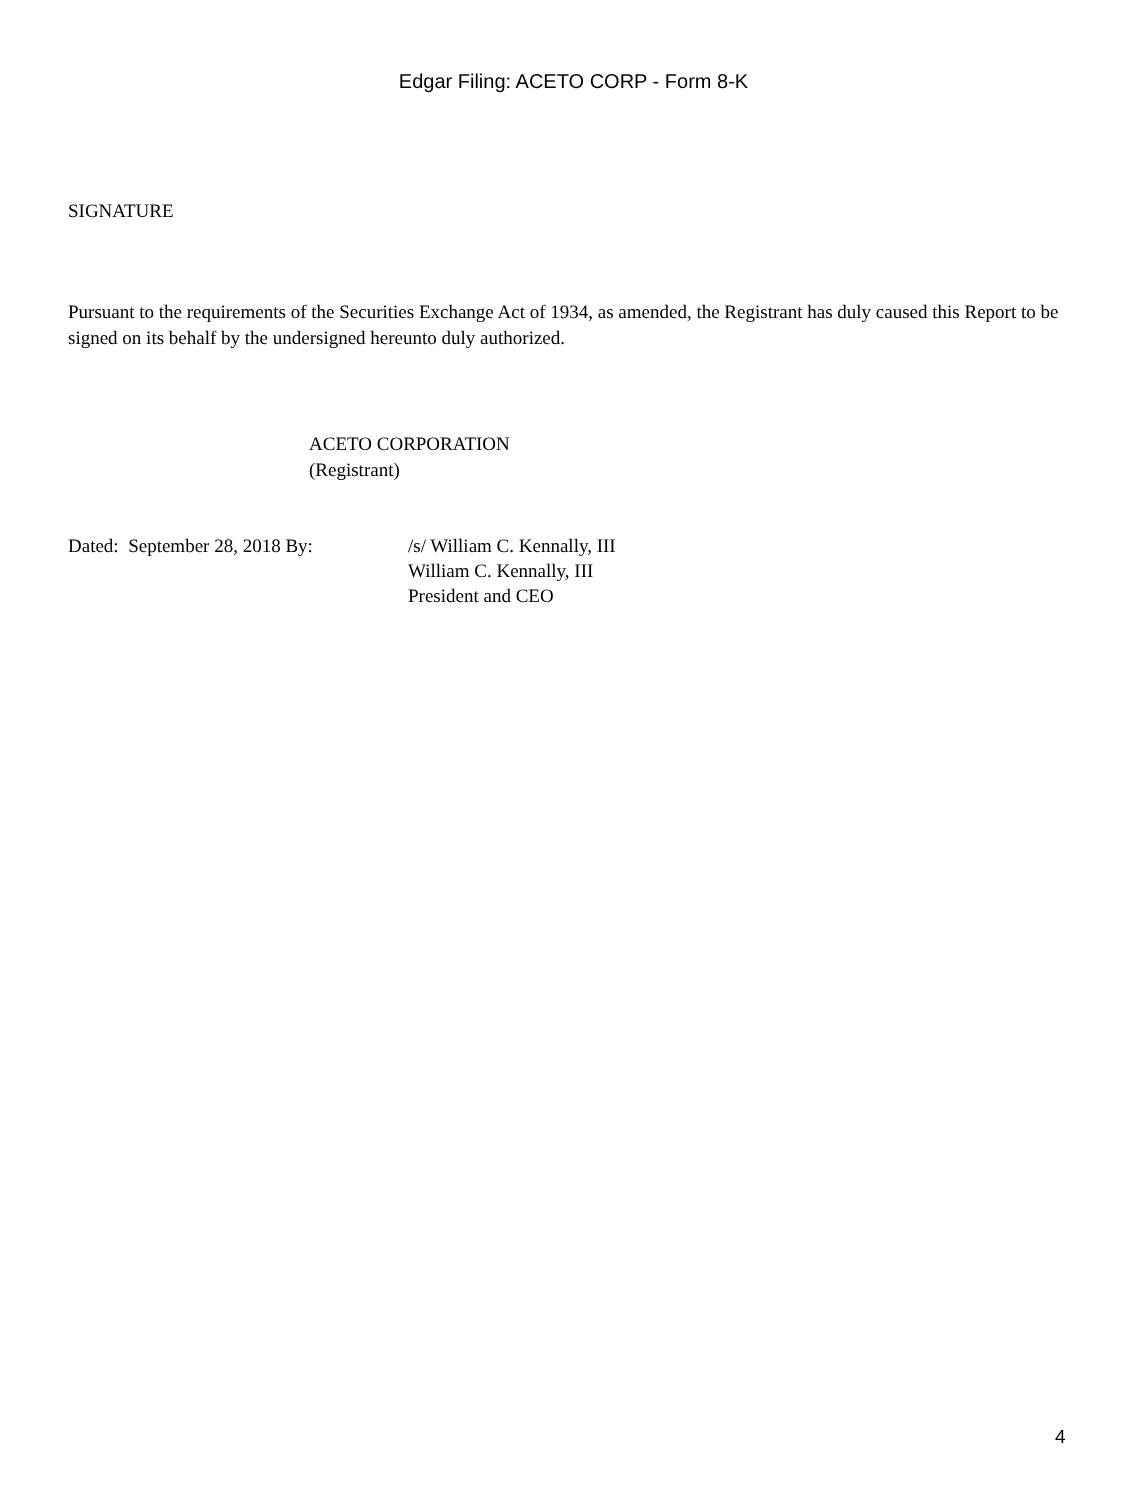Edgar Filing: ACETO CORP - Form 8-K
SIGNATURE
Pursuant to the requirements of the Securities Exchange Act of 1934, as amended, the Registrant has duly caused this Report to be signed on its behalf by the undersigned hereunto duly authorized.
ACETO CORPORATION
(Registrant)
| Dated: September 28, 2018 By: | /s/ William C. Kennally, III William C. Kennally, III President and CEO |
4